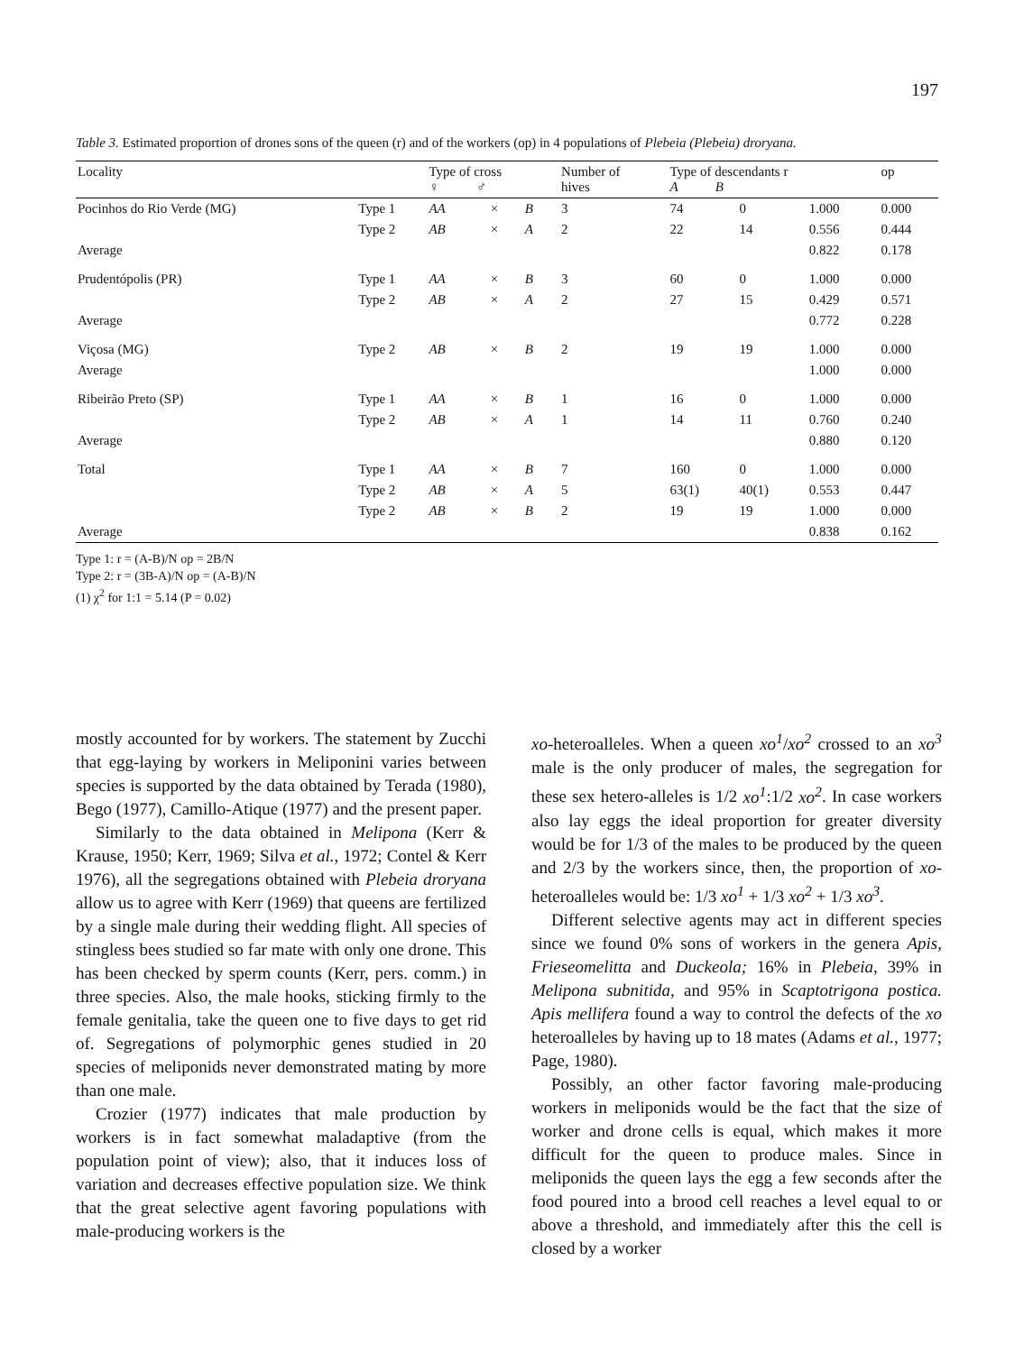197
Table 3. Estimated proportion of drones sons of the queen (r) and of the workers (op) in 4 populations of Plebeia (Plebeia) droryana.
| Locality | | Type of cross ♀ ♂ | | | Number of hives | Type of descendants r A B | | | op |
| --- | --- | --- | --- | --- | --- | --- | --- | --- | --- |
| Pocinhos do Rio Verde (MG) | Type 1 | AA | × | B | 3 | 74 | 0 | 1.000 | 0.000 |
| | Type 2 | AB | × | A | 2 | 22 | 14 | 0.556 | 0.444 |
| Average | | | | | | | | 0.822 | 0.178 |
| Prudentópolis (PR) | Type 1 | AA | × | B | 3 | 60 | 0 | 1.000 | 0.000 |
| | Type 2 | AB | × | A | 2 | 27 | 15 | 0.429 | 0.571 |
| Average | | | | | | | | 0.772 | 0.228 |
| Viçosa (MG) | Type 2 | AB | × | B | 2 | 19 | 19 | 1.000 | 0.000 |
| Average | | | | | | | | 1.000 | 0.000 |
| Ribeirão Preto (SP) | Type 1 | AA | × | B | 1 | 16 | 0 | 1.000 | 0.000 |
| | Type 2 | AB | × | A | 1 | 14 | 11 | 0.760 | 0.240 |
| Average | | | | | | | | 0.880 | 0.120 |
| Total | Type 1 | AA | × | B | 7 | 160 | 0 | 1.000 | 0.000 |
| | Type 2 | AB | × | A | 5 | 63(1) | 40(1) | 0.553 | 0.447 |
| | Type 2 | AB | × | B | 2 | 19 | 19 | 1.000 | 0.000 |
| Average | | | | | | | | 0.838 | 0.162 |
Type 1: r = (A-B)/N op = 2B/N
Type 2: r = (3B-A)/N op = (A-B)/N
(1) χ<sup>2</sup> for 1:1 = 5.14 (P = 0.02)
mostly accounted for by workers. The statement by Zucchi that egg-laying by workers in Meliponini varies between species is supported by the data obtained by Terada (1980), Bego (1977), Camillo-Atique (1977) and the present paper.
Similarly to the data obtained in Melipona (Kerr & Krause, 1950; Kerr, 1969; Silva et al., 1972; Contel & Kerr 1976), all the segregations obtained with Plebeia droryana allow us to agree with Kerr (1969) that queens are fertilized by a single male during their wedding flight. All species of stingless bees studied so far mate with only one drone. This has been checked by sperm counts (Kerr, pers. comm.) in three species. Also, the male hooks, sticking firmly to the female genitalia, take the queen one to five days to get rid of. Segregations of polymorphic genes studied in 20 species of meliponids never demonstrated mating by more than one male.
Crozier (1977) indicates that male production by workers is in fact somewhat maladaptive (from the population point of view); also, that it induces loss of variation and decreases effective population size. We think that the great selective agent favoring populations with male-producing workers is the
xo-heteroalleles. When a queen xo<sup>1</sup>/xo<sup>2</sup> crossed to an xo<sup>3</sup> male is the only producer of males, the segregation for these sex hetero-alleles is 1/2 xo<sup>1</sup>:1/2 xo<sup>2</sup>. In case workers also lay eggs the ideal proportion for greater diversity would be for 1/3 of the males to be produced by the queen and 2/3 by the workers since, then, the proportion of xo-heteroalleles would be: 1/3 xo<sup>1</sup> + 1/3 xo<sup>2</sup> + 1/3 xo<sup>3</sup>.
Different selective agents may act in different species since we found 0% sons of workers in the genera Apis, Frieseomelitta and Duckeola; 16% in Plebeia, 39% in Melipona subnitida, and 95% in Scaptotrigona postica. Apis mellifera found a way to control the defects of the xo heteroalleles by having up to 18 mates (Adams et al., 1977; Page, 1980).
Possibly, an other factor favoring male-producing workers in meliponids would be the fact that the size of worker and drone cells is equal, which makes it more difficult for the queen to produce males. Since in meliponids the queen lays the egg a few seconds after the food poured into a brood cell reaches a level equal to or above a threshold, and immediately after this the cell is closed by a worker